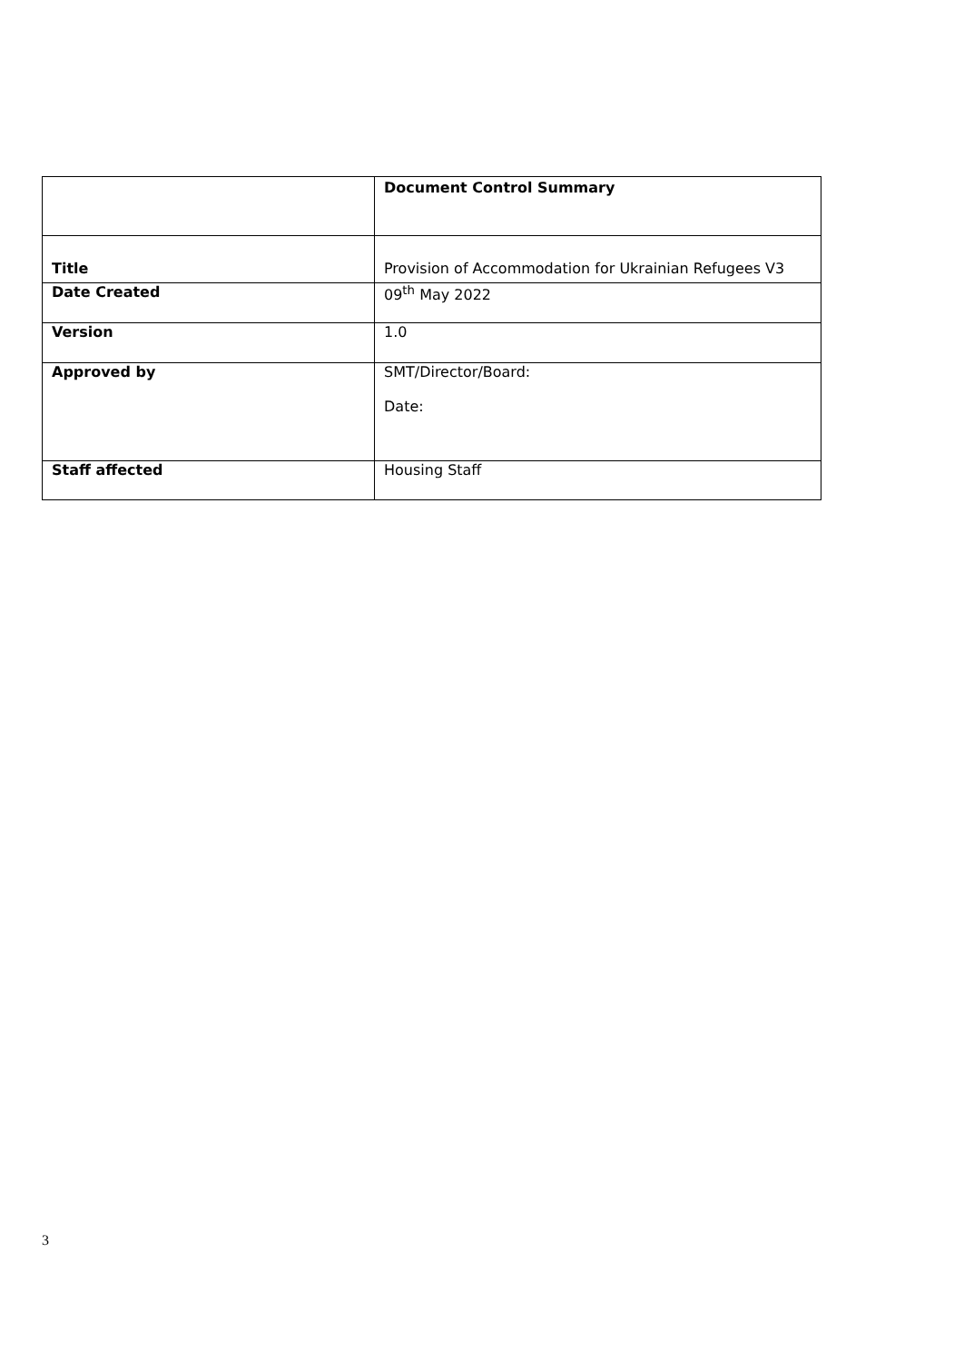| | Document Control Summary |
| Title | Provision of Accommodation for Ukrainian Refugees V3 |
| Date Created | 09<sup>th</sup> May 2022 |
| Version | 1.0 |
| Approved by | SMT/Director/Board: Date: |
| Staff affected | Housing Staff |
3